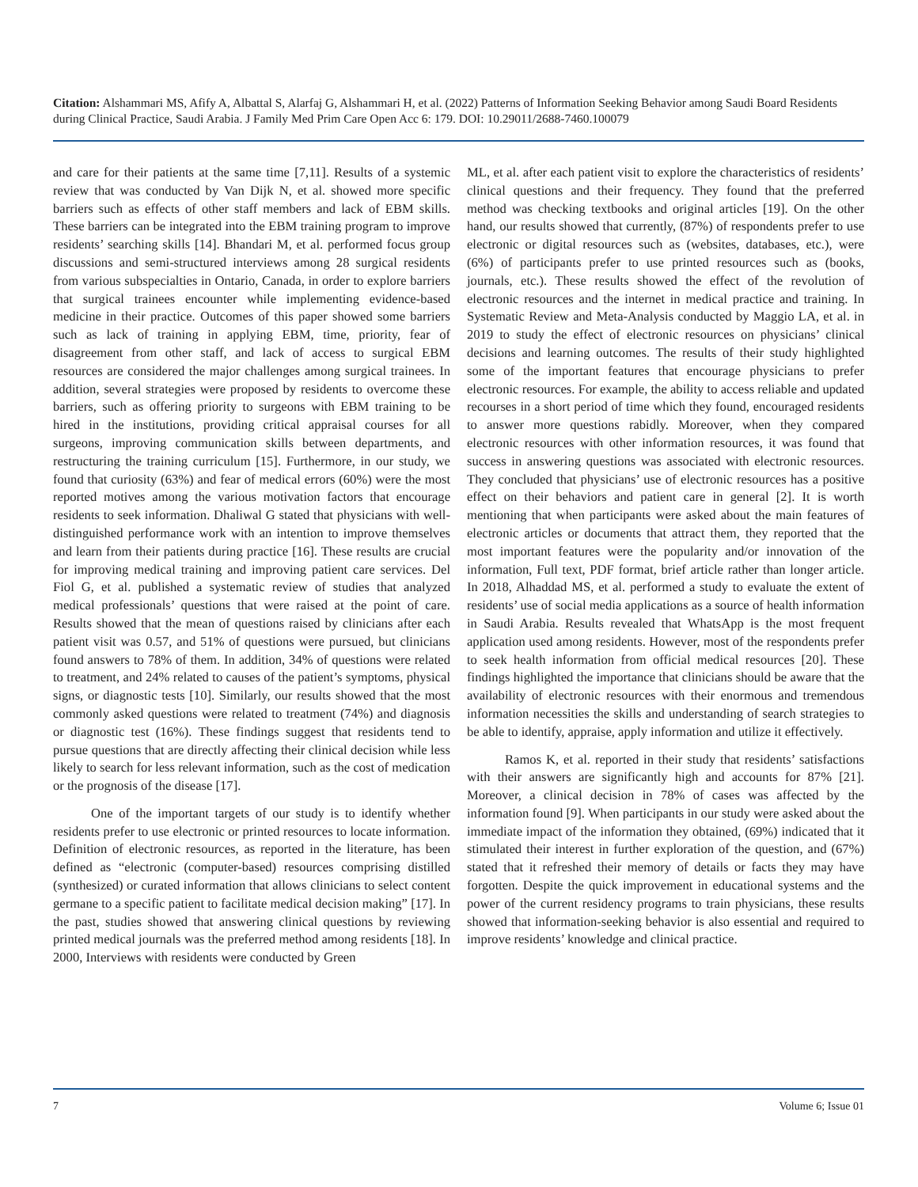Citation: Alshammari MS, Afify A, Albattal S, Alarfaj G, Alshammari H, et al. (2022) Patterns of Information Seeking Behavior among Saudi Board Residents during Clinical Practice, Saudi Arabia. J Family Med Prim Care Open Acc 6: 179. DOI: 10.29011/2688-7460.100079
and care for their patients at the same time [7,11]. Results of a systemic review that was conducted by Van Dijk N, et al. showed more specific barriers such as effects of other staff members and lack of EBM skills. These barriers can be integrated into the EBM training program to improve residents’ searching skills [14]. Bhandari M, et al. performed focus group discussions and semi-structured interviews among 28 surgical residents from various subspecialties in Ontario, Canada, in order to explore barriers that surgical trainees encounter while implementing evidence-based medicine in their practice. Outcomes of this paper showed some barriers such as lack of training in applying EBM, time, priority, fear of disagreement from other staff, and lack of access to surgical EBM resources are considered the major challenges among surgical trainees. In addition, several strategies were proposed by residents to overcome these barriers, such as offering priority to surgeons with EBM training to be hired in the institutions, providing critical appraisal courses for all surgeons, improving communication skills between departments, and restructuring the training curriculum [15]. Furthermore, in our study, we found that curiosity (63%) and fear of medical errors (60%) were the most reported motives among the various motivation factors that encourage residents to seek information. Dhaliwal G stated that physicians with well-distinguished performance work with an intention to improve themselves and learn from their patients during practice [16]. These results are crucial for improving medical training and improving patient care services. Del Fiol G, et al. published a systematic review of studies that analyzed medical professionals’ questions that were raised at the point of care. Results showed that the mean of questions raised by clinicians after each patient visit was 0.57, and 51% of questions were pursued, but clinicians found answers to 78% of them. In addition, 34% of questions were related to treatment, and 24% related to causes of the patient’s symptoms, physical signs, or diagnostic tests [10]. Similarly, our results showed that the most commonly asked questions were related to treatment (74%) and diagnosis or diagnostic test (16%). These findings suggest that residents tend to pursue questions that are directly affecting their clinical decision while less likely to search for less relevant information, such as the cost of medication or the prognosis of the disease [17].
One of the important targets of our study is to identify whether residents prefer to use electronic or printed resources to locate information. Definition of electronic resources, as reported in the literature, has been defined as “electronic (computer-based) resources comprising distilled (synthesized) or curated information that allows clinicians to select content germane to a specific patient to facilitate medical decision making” [17]. In the past, studies showed that answering clinical questions by reviewing printed medical journals was the preferred method among residents [18]. In 2000, Interviews with residents were conducted by Green
ML, et al. after each patient visit to explore the characteristics of residents’ clinical questions and their frequency. They found that the preferred method was checking textbooks and original articles [19]. On the other hand, our results showed that currently, (87%) of respondents prefer to use electronic or digital resources such as (websites, databases, etc.), were (6%) of participants prefer to use printed resources such as (books, journals, etc.). These results showed the effect of the revolution of electronic resources and the internet in medical practice and training. In Systematic Review and Meta-Analysis conducted by Maggio LA, et al. in 2019 to study the effect of electronic resources on physicians’ clinical decisions and learning outcomes. The results of their study highlighted some of the important features that encourage physicians to prefer electronic resources. For example, the ability to access reliable and updated recourses in a short period of time which they found, encouraged residents to answer more questions rabidly. Moreover, when they compared electronic resources with other information resources, it was found that success in answering questions was associated with electronic resources. They concluded that physicians’ use of electronic resources has a positive effect on their behaviors and patient care in general [2]. It is worth mentioning that when participants were asked about the main features of electronic articles or documents that attract them, they reported that the most important features were the popularity and/or innovation of the information, Full text, PDF format, brief article rather than longer article. In 2018, Alhaddad MS, et al. performed a study to evaluate the extent of residents’ use of social media applications as a source of health information in Saudi Arabia. Results revealed that WhatsApp is the most frequent application used among residents. However, most of the respondents prefer to seek health information from official medical resources [20]. These findings highlighted the importance that clinicians should be aware that the availability of electronic resources with their enormous and tremendous information necessities the skills and understanding of search strategies to be able to identify, appraise, apply information and utilize it effectively.
Ramos K, et al. reported in their study that residents’ satisfactions with their answers are significantly high and accounts for 87% [21]. Moreover, a clinical decision in 78% of cases was affected by the information found [9]. When participants in our study were asked about the immediate impact of the information they obtained, (69%) indicated that it stimulated their interest in further exploration of the question, and (67%) stated that it refreshed their memory of details or facts they may have forgotten. Despite the quick improvement in educational systems and the power of the current residency programs to train physicians, these results showed that information-seeking behavior is also essential and required to improve residents’ knowledge and clinical practice.
7 Volume 6; Issue 01